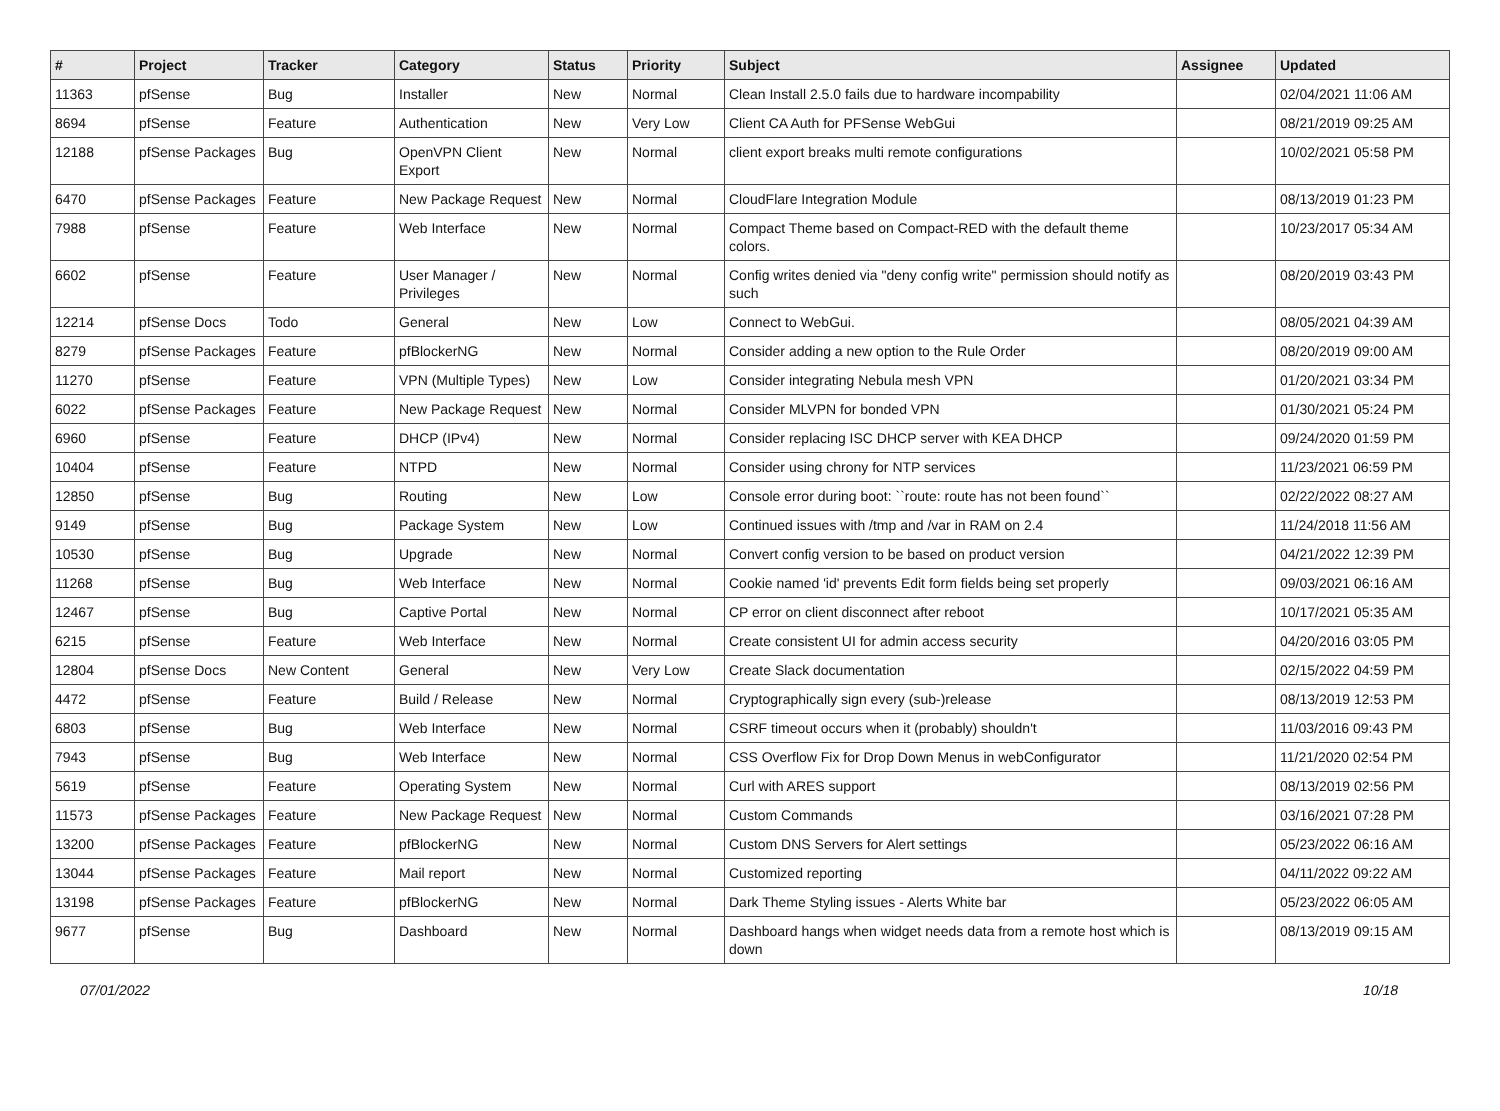| # | Project | Tracker | Category | Status | Priority | Subject | Assignee | Updated |
| --- | --- | --- | --- | --- | --- | --- | --- | --- |
| 11363 | pfSense | Bug | Installer | New | Normal | Clean Install 2.5.0 fails due to hardware incompability | | 02/04/2021 11:06 AM |
| 8694 | pfSense | Feature | Authentication | New | Very Low | Client CA Auth for PFSense WebGui | | 08/21/2019 09:25 AM |
| 12188 | pfSense Packages | Bug | OpenVPN Client Export | New | Normal | client export breaks multi remote configurations | | 10/02/2021 05:58 PM |
| 6470 | pfSense Packages | Feature | New Package Request | New | Normal | CloudFlare Integration Module | | 08/13/2019 01:23 PM |
| 7988 | pfSense | Feature | Web Interface | New | Normal | Compact Theme based on Compact-RED with the default theme colors. | | 10/23/2017 05:34 AM |
| 6602 | pfSense | Feature | User Manager / Privileges | New | Normal | Config writes denied via "deny config write" permission should notify as such | | 08/20/2019 03:43 PM |
| 12214 | pfSense Docs | Todo | General | New | Low | Connect to WebGui. | | 08/05/2021 04:39 AM |
| 8279 | pfSense Packages | Feature | pfBlockerNG | New | Normal | Consider adding a new option to the Rule Order | | 08/20/2019 09:00 AM |
| 11270 | pfSense | Feature | VPN (Multiple Types) | New | Low | Consider integrating Nebula mesh VPN | | 01/20/2021 03:34 PM |
| 6022 | pfSense Packages | Feature | New Package Request | New | Normal | Consider MLVPN for bonded VPN | | 01/30/2021 05:24 PM |
| 6960 | pfSense | Feature | DHCP (IPv4) | New | Normal | Consider replacing ISC DHCP server with KEA DHCP | | 09/24/2020 01:59 PM |
| 10404 | pfSense | Feature | NTPD | New | Normal | Consider using chrony for NTP services | | 11/23/2021 06:59 PM |
| 12850 | pfSense | Bug | Routing | New | Low | Console error during boot: ``route: route has not been found`` | | 02/22/2022 08:27 AM |
| 9149 | pfSense | Bug | Package System | New | Low | Continued issues with /tmp and /var in RAM on 2.4 | | 11/24/2018 11:56 AM |
| 10530 | pfSense | Bug | Upgrade | New | Normal | Convert config version to be based on product version | | 04/21/2022 12:39 PM |
| 11268 | pfSense | Bug | Web Interface | New | Normal | Cookie named 'id' prevents Edit form fields being set properly | | 09/03/2021 06:16 AM |
| 12467 | pfSense | Bug | Captive Portal | New | Normal | CP error on client disconnect after reboot | | 10/17/2021 05:35 AM |
| 6215 | pfSense | Feature | Web Interface | New | Normal | Create consistent UI for admin access security | | 04/20/2016 03:05 PM |
| 12804 | pfSense Docs | New Content | General | New | Very Low | Create Slack documentation | | 02/15/2022 04:59 PM |
| 4472 | pfSense | Feature | Build / Release | New | Normal | Cryptographically sign every (sub-)release | | 08/13/2019 12:53 PM |
| 6803 | pfSense | Bug | Web Interface | New | Normal | CSRF timeout occurs when it (probably) shouldn't | | 11/03/2016 09:43 PM |
| 7943 | pfSense | Bug | Web Interface | New | Normal | CSS Overflow Fix for Drop Down Menus in webConfigurator | | 11/21/2020 02:54 PM |
| 5619 | pfSense | Feature | Operating System | New | Normal | Curl with ARES support | | 08/13/2019 02:56 PM |
| 11573 | pfSense Packages | Feature | New Package Request | New | Normal | Custom Commands | | 03/16/2021 07:28 PM |
| 13200 | pfSense Packages | Feature | pfBlockerNG | New | Normal | Custom DNS Servers for Alert settings | | 05/23/2022 06:16 AM |
| 13044 | pfSense Packages | Feature | Mail report | New | Normal | Customized reporting | | 04/11/2022 09:22 AM |
| 13198 | pfSense Packages | Feature | pfBlockerNG | New | Normal | Dark Theme Styling issues - Alerts White bar | | 05/23/2022 06:05 AM |
| 9677 | pfSense | Bug | Dashboard | New | Normal | Dashboard hangs when widget needs data from a remote host which is down | | 08/13/2019 09:15 AM |
07/01/2022 10/18